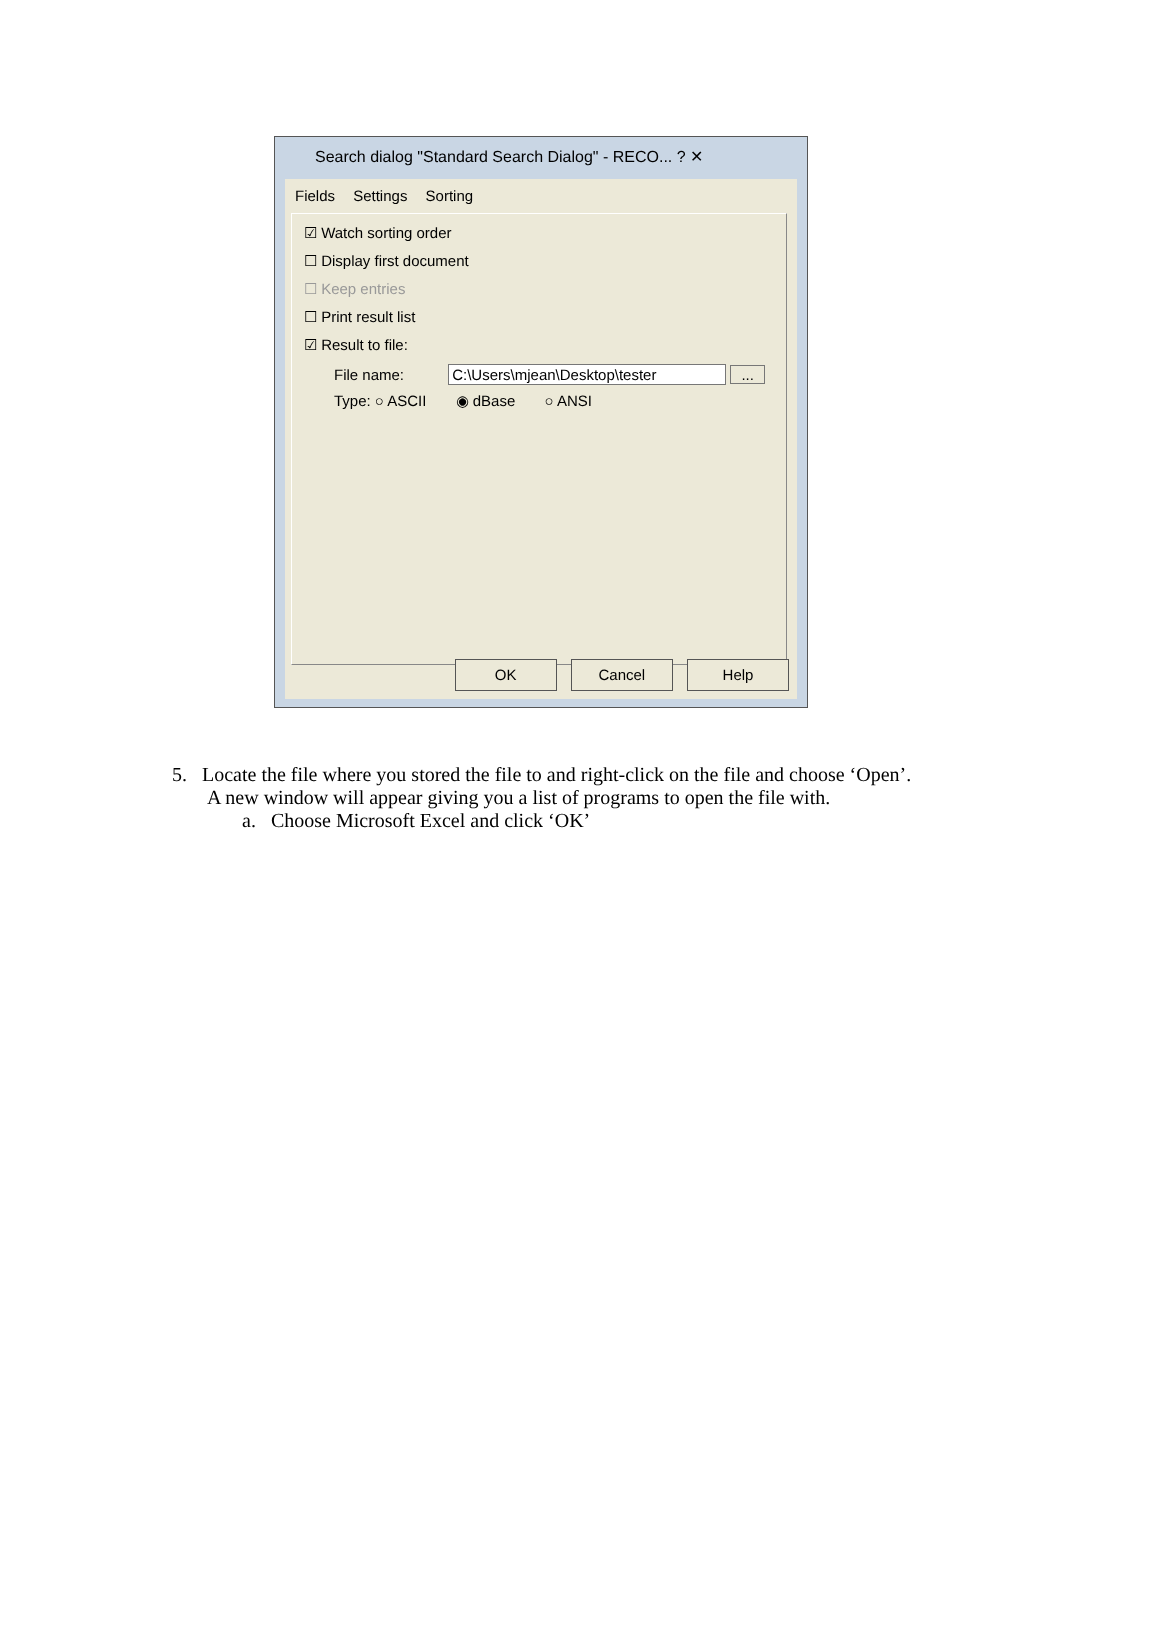Search dialog "Standard Search Dialog" - RECO... ? ✕
Fields Settings Sorting
☑ Watch sorting order
☐ Display first document
☐ Keep entries
☐ Print result list
☑ Result to file:
File name: C:\Users\mjean\Desktop\tester ...
Type: ○ ASCII ◉ dBase ○ ANSI
OK Cancel Help
5. Locate the file where you stored the file to and right-click on the file and choose ‘Open’.
A new window will appear giving you a list of programs to open the file with.
a. Choose Microsoft Excel and click ‘OK’